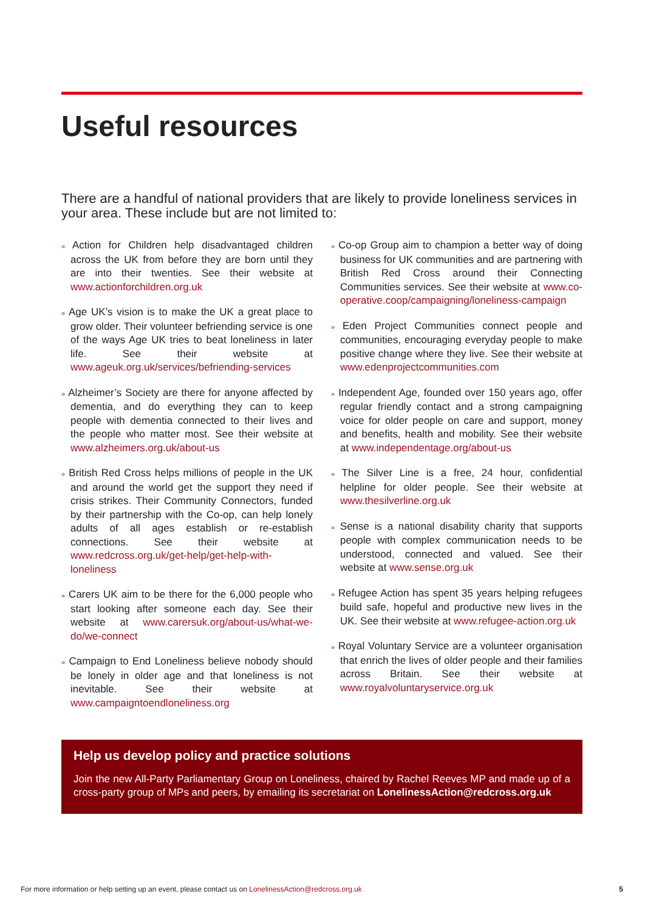Useful resources
There are a handful of national providers that are likely to provide loneliness services in your area. These include but are not limited to:
» Action for Children help disadvantaged children across the UK from before they are born until they are into their twenties. See their website at www.actionforchildren.org.uk
» Age UK’s vision is to make the UK a great place to grow older. Their volunteer befriending service is one of the ways Age UK tries to beat loneliness in later life. See their website at www.ageuk.org.uk/services/befriending-services
» Alzheimer’s Society are there for anyone affected by dementia, and do everything they can to keep people with dementia connected to their lives and the people who matter most. See their website at www.alzheimers.org.uk/about-us
» British Red Cross helps millions of people in the UK and around the world get the support they need if crisis strikes. Their Community Connectors, funded by their partnership with the Co-op, can help lonely adults of all ages establish or re-establish connections. See their website at www.redcross.org.uk/get-help/get-help-with-loneliness
» Carers UK aim to be there for the 6,000 people who start looking after someone each day. See their website at www.carersuk.org/about-us/what-we-do/we-connect
» Campaign to End Loneliness believe nobody should be lonely in older age and that loneliness is not inevitable. See their website at www.campaigntoendloneliness.org
» Co-op Group aim to champion a better way of doing business for UK communities and are partnering with British Red Cross around their Connecting Communities services. See their website at www.co-operative.coop/campaigning/loneliness-campaign
» Eden Project Communities connect people and communities, encouraging everyday people to make positive change where they live. See their website at www.edenprojectcommunities.com
» Independent Age, founded over 150 years ago, offer regular friendly contact and a strong campaigning voice for older people on care and support, money and benefits, health and mobility. See their website at www.independentage.org/about-us
» The Silver Line is a free, 24 hour, confidential helpline for older people. See their website at www.thesilverline.org.uk
» Sense is a national disability charity that supports people with complex communication needs to be understood, connected and valued. See their website at www.sense.org.uk
» Refugee Action has spent 35 years helping refugees build safe, hopeful and productive new lives in the UK. See their website at www.refugee-action.org.uk
» Royal Voluntary Service are a volunteer organisation that enrich the lives of older people and their families across Britain. See their website at www.royalvoluntaryservice.org.uk
Help us develop policy and practice solutions
Join the new All-Party Parliamentary Group on Loneliness, chaired by Rachel Reeves MP and made up of a cross-party group of MPs and peers, by emailing its secretariat on LonelinessAction@redcross.org.uk
For more information or help setting up an event, please contact us on LonelinessAction@redcross.org.uk 5